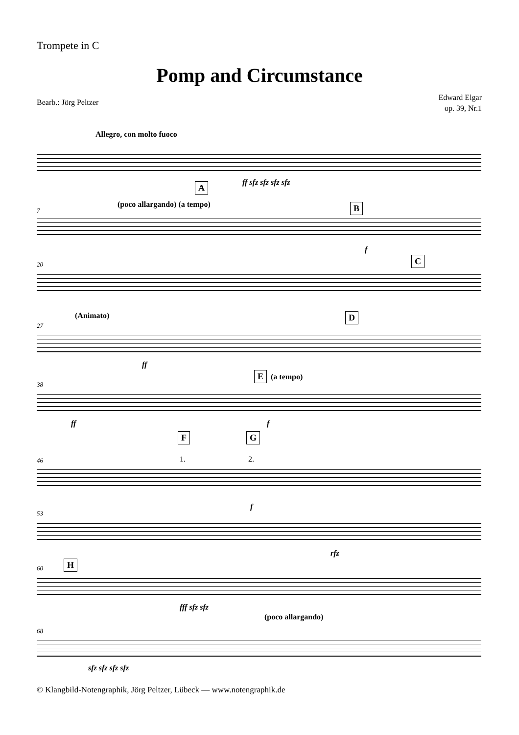Trompete in C
Pomp and Circumstance
Bearb.: Jörg Peltzer
Edward Elgar
op. 39, Nr.1
Allegro, con molto fuoco
ff sfz sfz sfz sfz
A
B
(poco allargando) (a tempo)
7
f
C
20
(Animato) D
27
ff
E (a tempo)
38
ff f
F G
1. 2.
46
f
53
rfz
H
60
fff sfz sfz
(poco allargando)
68
sfz sfz sfz sfz
© Klangbild-Notengraphik, Jörg Peltzer, Lübeck — www.notengraphik.de